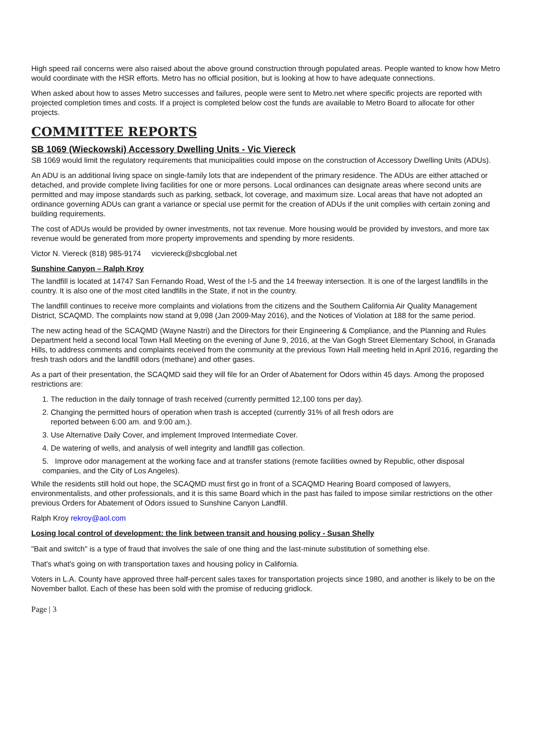High speed rail concerns were also raised about the above ground construction through populated areas. People wanted to know how Metro would coordinate with the HSR efforts. Metro has no official position, but is looking at how to have adequate connections.
When asked about how to asses Metro successes and failures, people were sent to Metro.net where specific projects are reported with projected completion times and costs. If a project is completed below cost the funds are available to Metro Board to allocate for other projects.
COMMITTEE REPORTS
SB 1069 (Wieckowski) Accessory Dwelling Units - Vic Viereck
SB 1069 would limit the regulatory requirements that municipalities could impose on the construction of Accessory Dwelling Units (ADUs).
An ADU is an additional living space on single-family lots that are independent of the primary residence. The ADUs are either attached or detached, and provide complete living facilities for one or more persons. Local ordinances can designate areas where second units are permitted and may impose standards such as parking, setback, lot coverage, and maximum size. Local areas that have not adopted an ordinance governing ADUs can grant a variance or special use permit for the creation of ADUs if the unit complies with certain zoning and building requirements.
The cost of ADUs would be provided by owner investments, not tax revenue. More housing would be provided by investors, and more tax revenue would be generated from more property improvements and spending by more residents.
Victor N. Viereck (818) 985-9174 vicviereck@sbcglobal.net
Sunshine Canyon – Ralph Kroy
The landfill is located at 14747 San Fernando Road, West of the I-5 and the 14 freeway intersection. It is one of the largest landfills in the country. It is also one of the most cited landfills in the State, if not in the country.
The landfill continues to receive more complaints and violations from the citizens and the Southern California Air Quality Management District, SCAQMD. The complaints now stand at 9,098 (Jan 2009-May 2016), and the Notices of Violation at 188 for the same period.
The new acting head of the SCAQMD (Wayne Nastri) and the Directors for their Engineering & Compliance, and the Planning and Rules Department held a second local Town Hall Meeting on the evening of June 9, 2016, at the Van Gogh Street Elementary School, in Granada Hills, to address comments and complaints received from the community at the previous Town Hall meeting held in April 2016, regarding the fresh trash odors and the landfill odors (methane) and other gases.
As a part of their presentation, the SCAQMD said they will file for an Order of Abatement for Odors within 45 days. Among the proposed restrictions are:
1. The reduction in the daily tonnage of trash received (currently permitted 12,100 tons per day).
2. Changing the permitted hours of operation when trash is accepted (currently 31% of all fresh odors are
reported between 6:00 am. and 9:00 am.).
3. Use Alternative Daily Cover, and implement Improved Intermediate Cover.
4. De watering of wells, and analysis of well integrity and landfill gas collection.
5. Improve odor management at the working face and at transfer stations (remote facilities owned by Republic, other disposal companies, and the City of Los Angeles).
While the residents still hold out hope, the SCAQMD must first go in front of a SCAQMD Hearing Board composed of lawyers, environmentalists, and other professionals, and it is this same Board which in the past has failed to impose similar restrictions on the other previous Orders for Abatement of Odors issued to Sunshine Canyon Landfill.
Ralph Kroy rekroy@aol.com
Losing local control of development: the link between transit and housing policy - Susan Shelly
"Bait and switch" is a type of fraud that involves the sale of one thing and the last-minute substitution of something else.
That's what's going on with transportation taxes and housing policy in California.
Voters in L.A. County have approved three half-percent sales taxes for transportation projects since 1980, and another is likely to be on the November ballot. Each of these has been sold with the promise of reducing gridlock.
Page | 3